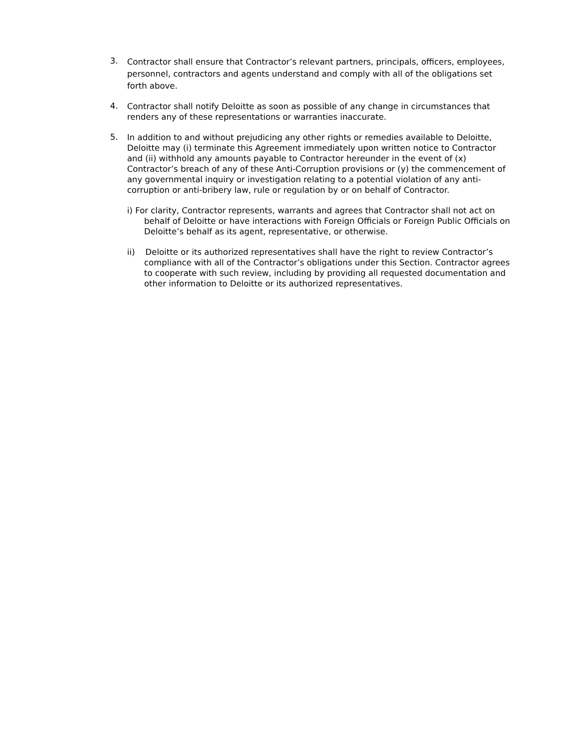3.
Contractor shall ensure that Contractor’s relevant partners, principals, officers, employees, personnel, contractors and agents understand and comply with all of the obligations set forth above.
4.
Contractor shall notify Deloitte as soon as possible of any change in circumstances that renders any of these representations or warranties inaccurate.
5.
In addition to and without prejudicing any other rights or remedies available to Deloitte, Deloitte may (i) terminate this Agreement immediately upon written notice to Contractor and (ii) withhold any amounts payable to Contractor hereunder in the event of (x) Contractor’s breach of any of these Anti-Corruption provisions or (y) the commencement of any governmental inquiry or investigation relating to a potential violation of any anti-corruption or anti-bribery law, rule or regulation by or on behalf of Contractor.
i) For clarity, Contractor represents, warrants and agrees that Contractor shall not act on behalf of Deloitte or have interactions with Foreign Officials or Foreign Public Officials on Deloitte’s behalf as its agent, representative, or otherwise.
ii) Deloitte or its authorized representatives shall have the right to review Contractor’s compliance with all of the Contractor’s obligations under this Section. Contractor agrees to cooperate with such review, including by providing all requested documentation and other information to Deloitte or its authorized representatives.